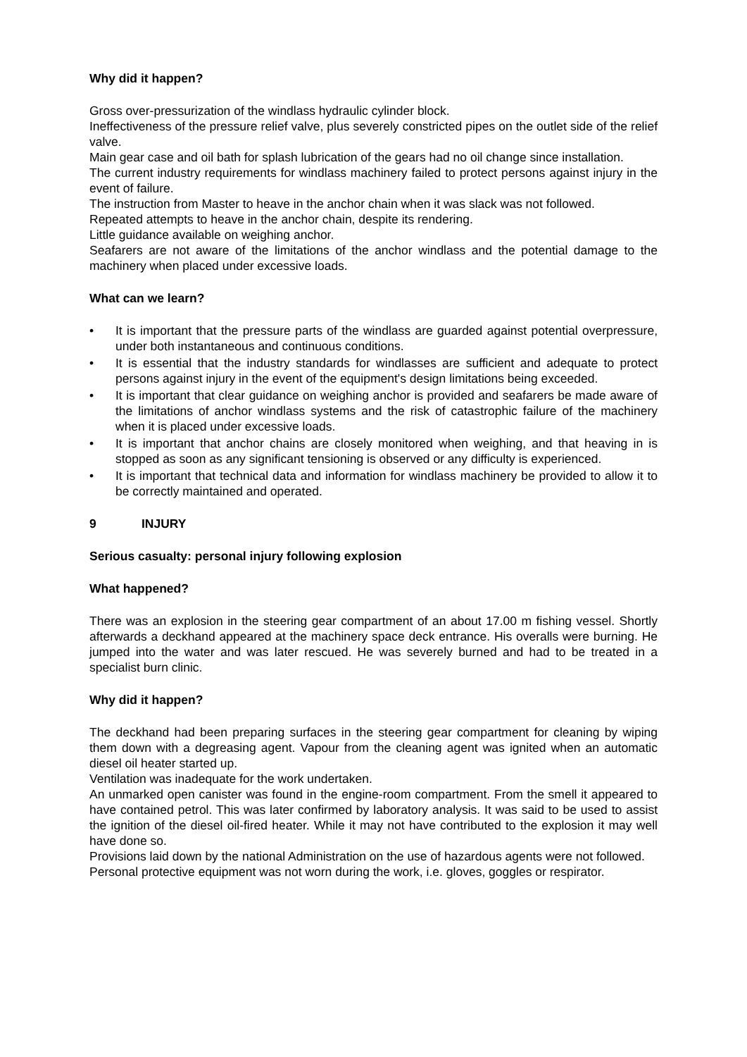Why did it happen?
Gross over-pressurization of the windlass hydraulic cylinder block.
Ineffectiveness of the pressure relief valve, plus severely constricted pipes on the outlet side of the relief valve.
Main gear case and oil bath for splash lubrication of the gears had no oil change since installation.
The current industry requirements for windlass machinery failed to protect persons against injury in the event of failure.
The instruction from Master to heave in the anchor chain when it was slack was not followed.
Repeated attempts to heave in the anchor chain, despite its rendering.
Little guidance available on weighing anchor.
Seafarers are not aware of the limitations of the anchor windlass and the potential damage to the machinery when placed under excessive loads.
What can we learn?
• It is important that the pressure parts of the windlass are guarded against potential overpressure, under both instantaneous and continuous conditions.
• It is essential that the industry standards for windlasses are sufficient and adequate to protect persons against injury in the event of the equipment's design limitations being exceeded.
• It is important that clear guidance on weighing anchor is provided and seafarers be made aware of the limitations of anchor windlass systems and the risk of catastrophic failure of the machinery when it is placed under excessive loads.
• It is important that anchor chains are closely monitored when weighing, and that heaving in is stopped as soon as any significant tensioning is observed or any difficulty is experienced.
• It is important that technical data and information for windlass machinery be provided to allow it to be correctly maintained and operated.
9 INJURY
Serious casualty: personal injury following explosion
What happened?
There was an explosion in the steering gear compartment of an about 17.00 m fishing vessel. Shortly afterwards a deckhand appeared at the machinery space deck entrance. His overalls were burning. He jumped into the water and was later rescued. He was severely burned and had to be treated in a specialist burn clinic.
Why did it happen?
The deckhand had been preparing surfaces in the steering gear compartment for cleaning by wiping them down with a degreasing agent. Vapour from the cleaning agent was ignited when an automatic diesel oil heater started up.
Ventilation was inadequate for the work undertaken.
An unmarked open canister was found in the engine-room compartment. From the smell it appeared to have contained petrol. This was later confirmed by laboratory analysis. It was said to be used to assist the ignition of the diesel oil-fired heater. While it may not have contributed to the explosion it may well have done so.
Provisions laid down by the national Administration on the use of hazardous agents were not followed.
Personal protective equipment was not worn during the work, i.e. gloves, goggles or respirator.